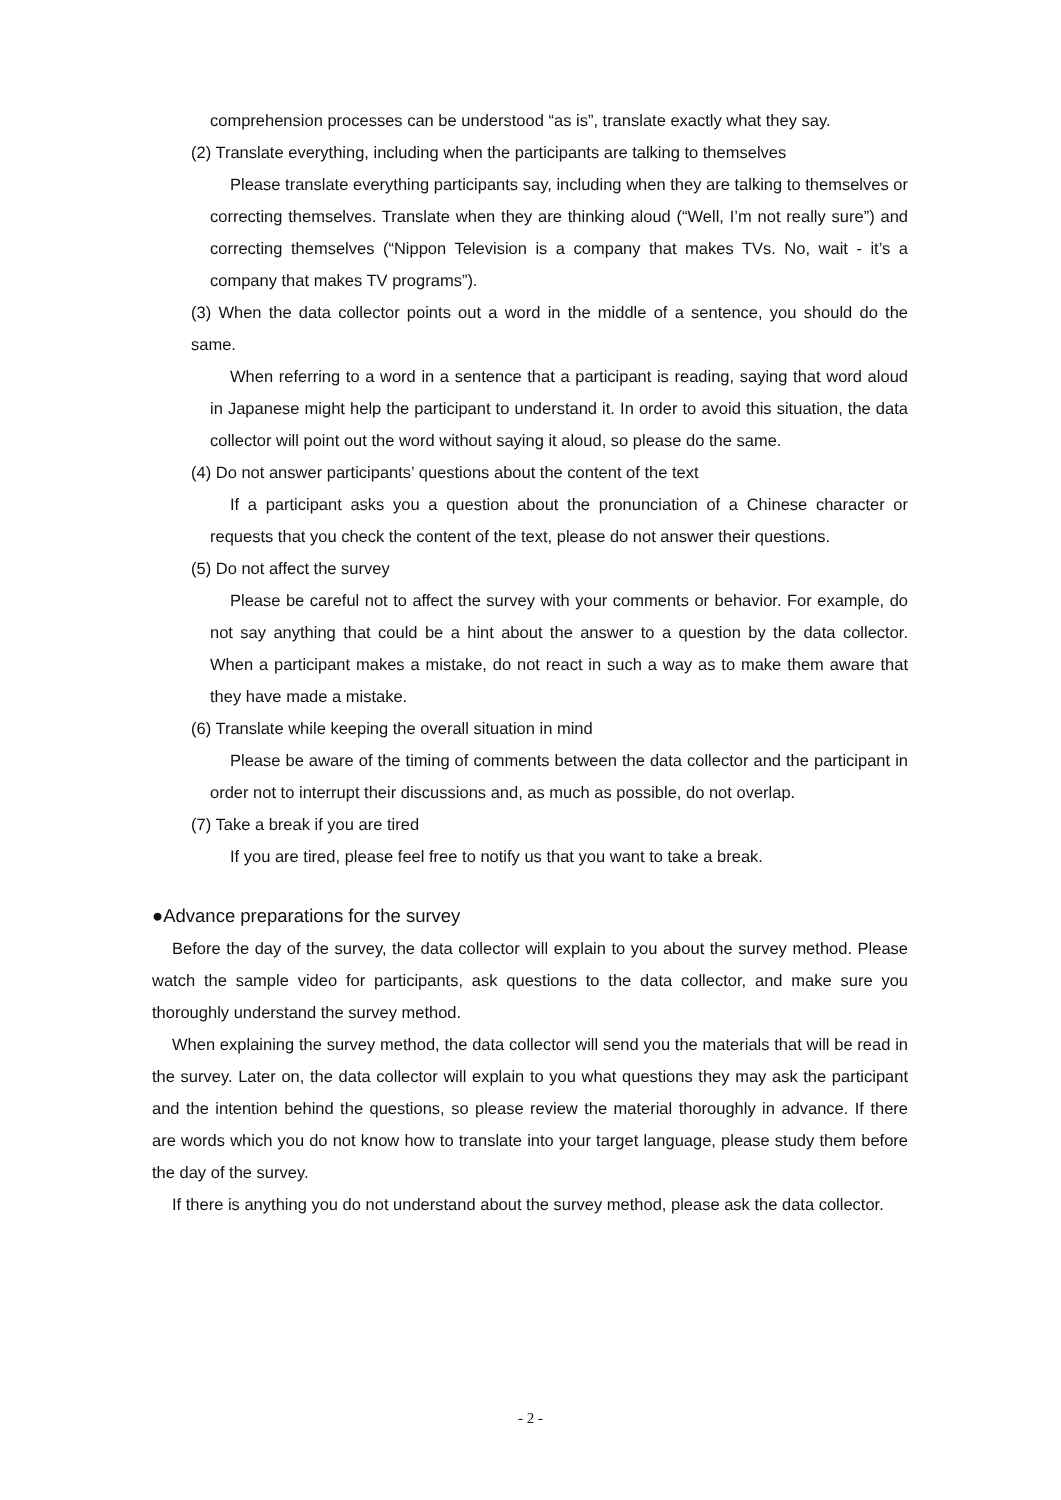comprehension processes can be understood “as is”, translate exactly what they say.
(2) Translate everything, including when the participants are talking to themselves
Please translate everything participants say, including when they are talking to themselves or correcting themselves. Translate when they are thinking aloud (“Well, I’m not really sure”) and correcting themselves (“Nippon Television is a company that makes TVs. No, wait - it’s a company that makes TV programs”).
(3) When the data collector points out a word in the middle of a sentence, you should do the same.
When referring to a word in a sentence that a participant is reading, saying that word aloud in Japanese might help the participant to understand it. In order to avoid this situation, the data collector will point out the word without saying it aloud, so please do the same.
(4) Do not answer participants’ questions about the content of the text
If a participant asks you a question about the pronunciation of a Chinese character or requests that you check the content of the text, please do not answer their questions.
(5) Do not affect the survey
Please be careful not to affect the survey with your comments or behavior. For example, do not say anything that could be a hint about the answer to a question by the data collector. When a participant makes a mistake, do not react in such a way as to make them aware that they have made a mistake.
(6) Translate while keeping the overall situation in mind
Please be aware of the timing of comments between the data collector and the participant in order not to interrupt their discussions and, as much as possible, do not overlap.
(7) Take a break if you are tired
If you are tired, please feel free to notify us that you want to take a break.
●Advance preparations for the survey
Before the day of the survey, the data collector will explain to you about the survey method. Please watch the sample video for participants, ask questions to the data collector, and make sure you thoroughly understand the survey method.
When explaining the survey method, the data collector will send you the materials that will be read in the survey. Later on, the data collector will explain to you what questions they may ask the participant and the intention behind the questions, so please review the material thoroughly in advance. If there are words which you do not know how to translate into your target language, please study them before the day of the survey.
If there is anything you do not understand about the survey method, please ask the data collector.
- 2 -